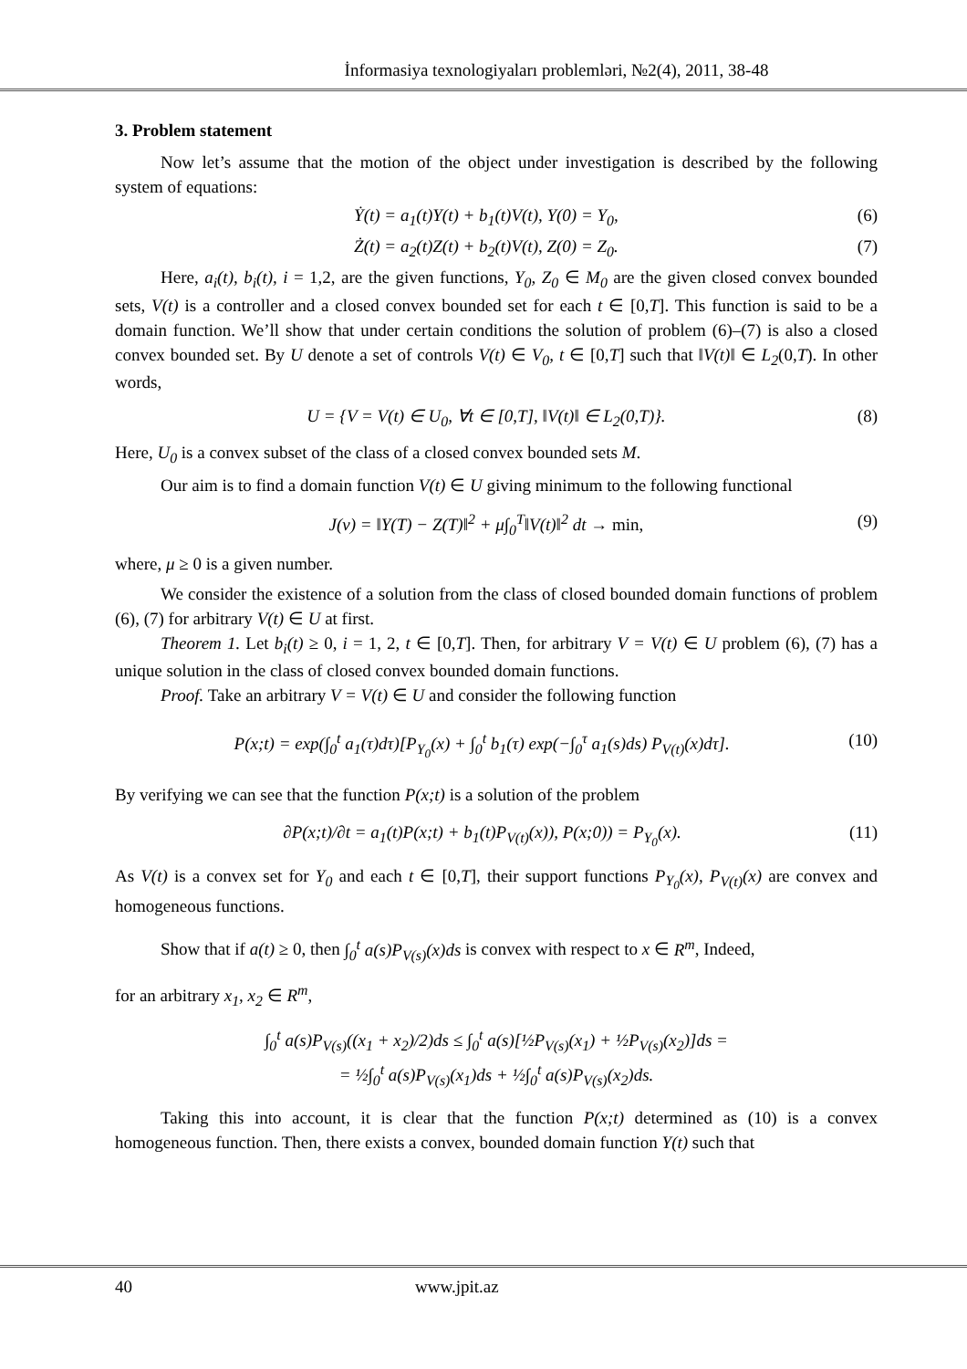İnformasiya texnologiyaları problemləri, №2(4), 2011, 38-48
3. Problem statement
Now let’s assume that the motion of the object under investigation is described by the following system of equations:
Ẏ(t) = a<sub>1</sub>(t)Y(t) + b<sub>1</sub>(t)V(t), Y(0) = Y<sub>0</sub>, (6)
Ż(t) = a<sub>2</sub>(t)Z(t) + b<sub>2</sub>(t)V(t), Z(0) = Z<sub>0</sub>. (7)
Here, a<sub>i</sub>(t), b<sub>i</sub>(t), i = 1,2, are the given functions, Y<sub>0</sub>, Z<sub>0</sub> ∈ M<sub>0</sub> are the given closed convex bounded sets, V(t) is a controller and a closed convex bounded set for each t ∈ [0,T]. This function is said to be a domain function. We’ll show that under certain conditions the solution of problem (6)–(7) is also a closed convex bounded set. By U denote a set of controls V(t) ∈ V<sub>0</sub>, t ∈ [0,T] such that ‖V(t)‖ ∈ L<sub>2</sub>(0,T). In other words,
U = {V = V(t) ∈ U<sub>0</sub>, ∀t ∈ [0,T], ‖V(t)‖ ∈ L<sub>2</sub>(0,T)}. (8)
Here, U<sub>0</sub> is a convex subset of the class of a closed convex bounded sets M.
Our aim is to find a domain function V(t) ∈ U giving minimum to the following functional
J(v) = ‖Y(T) − Z(T)‖<sup>2</sup> + μ∫<sub>0</sub><sup>T</sup>‖V(t)‖<sup>2</sup> dt → min, (9)
where, μ ≥ 0 is a given number.
We consider the existence of a solution from the class of closed bounded domain functions of problem (6), (7) for arbitrary V(t) ∈ U at first.
Theorem 1. Let b<sub>i</sub>(t) ≥ 0, i = 1, 2, t ∈ [0,T]. Then, for arbitrary V = V(t) ∈ U problem (6), (7) has a unique solution in the class of closed convex bounded domain functions.
Proof. Take an arbitrary V = V(t) ∈ U and consider the following function
P(x;t) = exp(∫<sub>0</sub><sup>t</sup> a<sub>1</sub>(τ)dτ)[P<sub>Y<sub>0</sub></sub>(x) + ∫<sub>0</sub><sup>t</sup> b<sub>1</sub>(τ) exp(−∫<sub>0</sub><sup>τ</sup> a<sub>1</sub>(s)ds) P<sub>V(t)</sub>(x)dτ]. (10)
By verifying we can see that the function P(x;t) is a solution of the problem
∂P(x;t)/∂t = a<sub>1</sub>(t)P(x;t) + b<sub>1</sub>(t)P<sub>V(t)</sub>(x)), P(x;0)) = P<sub>Y<sub>0</sub></sub>(x). (11)
As V(t) is a convex set for Y<sub>0</sub> and each t ∈ [0,T], their support functions P<sub>Y<sub>0</sub></sub>(x), P<sub>V(t)</sub>(x) are convex and homogeneous functions.
Show that if a(t) ≥ 0, then ∫<sub>0</sub><sup>t</sup> a(s)P<sub>V(s)</sub>(x)ds is convex with respect to x ∈ R<sup>m</sup>, Indeed,
for an arbitrary x<sub>1</sub>, x<sub>2</sub> ∈ R<sup>m</sup>,
∫<sub>0</sub><sup>t</sup> a(s)P<sub>V(s)</sub>((x<sub>1</sub> + x<sub>2</sub>)/2)ds ≤ ∫<sub>0</sub><sup>t</sup> a(s)[½P<sub>V(s)</sub>(x<sub>1</sub>) + ½P<sub>V(s)</sub>(x<sub>2</sub>)]ds =
= ½∫<sub>0</sub><sup>t</sup> a(s)P<sub>V(s)</sub>(x<sub>1</sub>)ds + ½∫<sub>0</sub><sup>t</sup> a(s)P<sub>V(s)</sub>(x<sub>2</sub>)ds.
Taking this into account, it is clear that the function P(x;t) determined as (10) is a convex homogeneous function. Then, there exists a convex, bounded domain function Y(t) such that
40 www.jpit.az